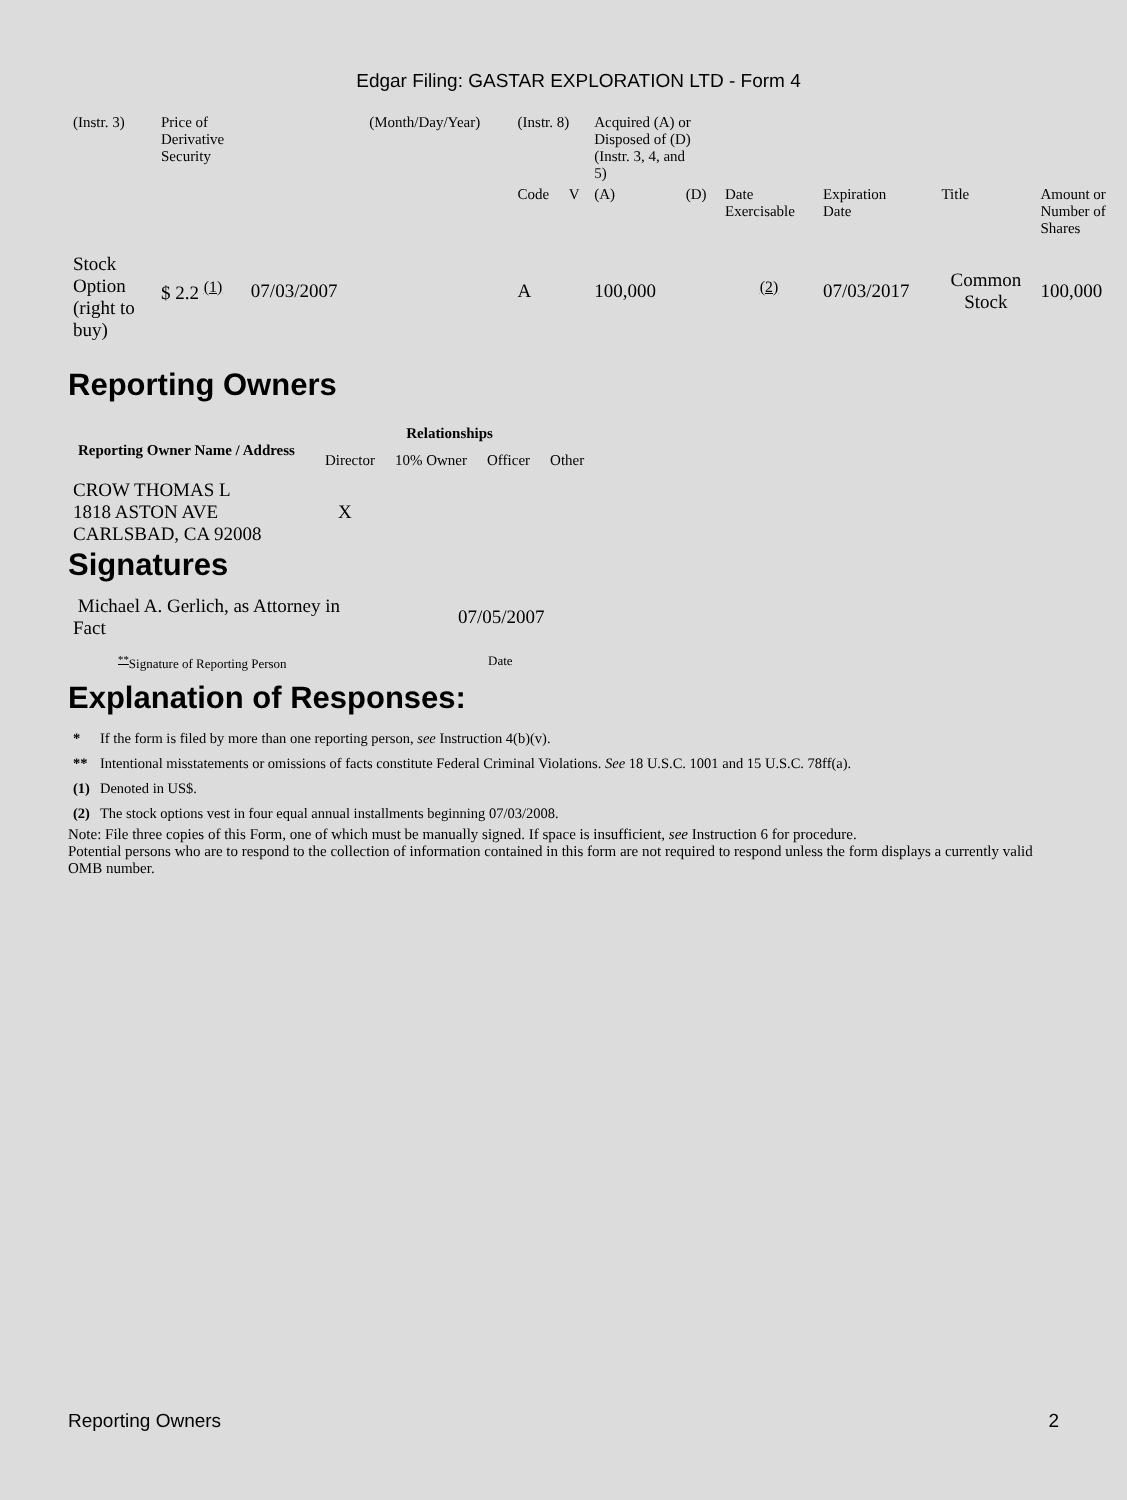Edgar Filing: GASTAR EXPLORATION LTD - Form 4
| (Instr. 3) | Price of Derivative Security | | (Month/Day/Year) | (Instr. 8) | | Acquired (A) or Disposed of (D) (Instr. 3, 4, and 5) | | | | | |
| | | | | Code | V | (A) | (D) | Date Exercisable | Expiration Date | Title | Amount or Number of Shares |
| Stock Option (right to buy) | $ 2.2 <sup>(1)</sup> | 07/03/2007 | | A | | 100,000 | | <sup>(2)</sup> | 07/03/2017 | Common Stock | 100,000 |
Reporting Owners
| Reporting Owner Name / Address | Relationships | | | |
| --- | --- | --- | --- | --- |
| | Director | 10% Owner | Officer | Other |
| CROW THOMAS L 1818 ASTON AVE CARLSBAD, CA 92008 | X | | | |
Signatures
| Michael A. Gerlich, as Attorney in Fact | 07/05/2007 |
| <sup>**</sup> Signature of Reporting Person | Date |
Explanation of Responses:
| * | If the form is filed by more than one reporting person, see Instruction 4(b)(v). |
| ** | Intentional misstatements or omissions of facts constitute Federal Criminal Violations. See 18 U.S.C. 1001 and 15 U.S.C. 78ff(a). |
| (1) | Denoted in US$. |
| (2) | The stock options vest in four equal annual installments beginning 07/03/2008. |
Note: File three copies of this Form, one of which must be manually signed. If space is insufficient, see Instruction 6 for procedure.
Potential persons who are to respond to the collection of information contained in this form are not required to respond unless the form displays a currently valid OMB number.
Reporting Owners 2